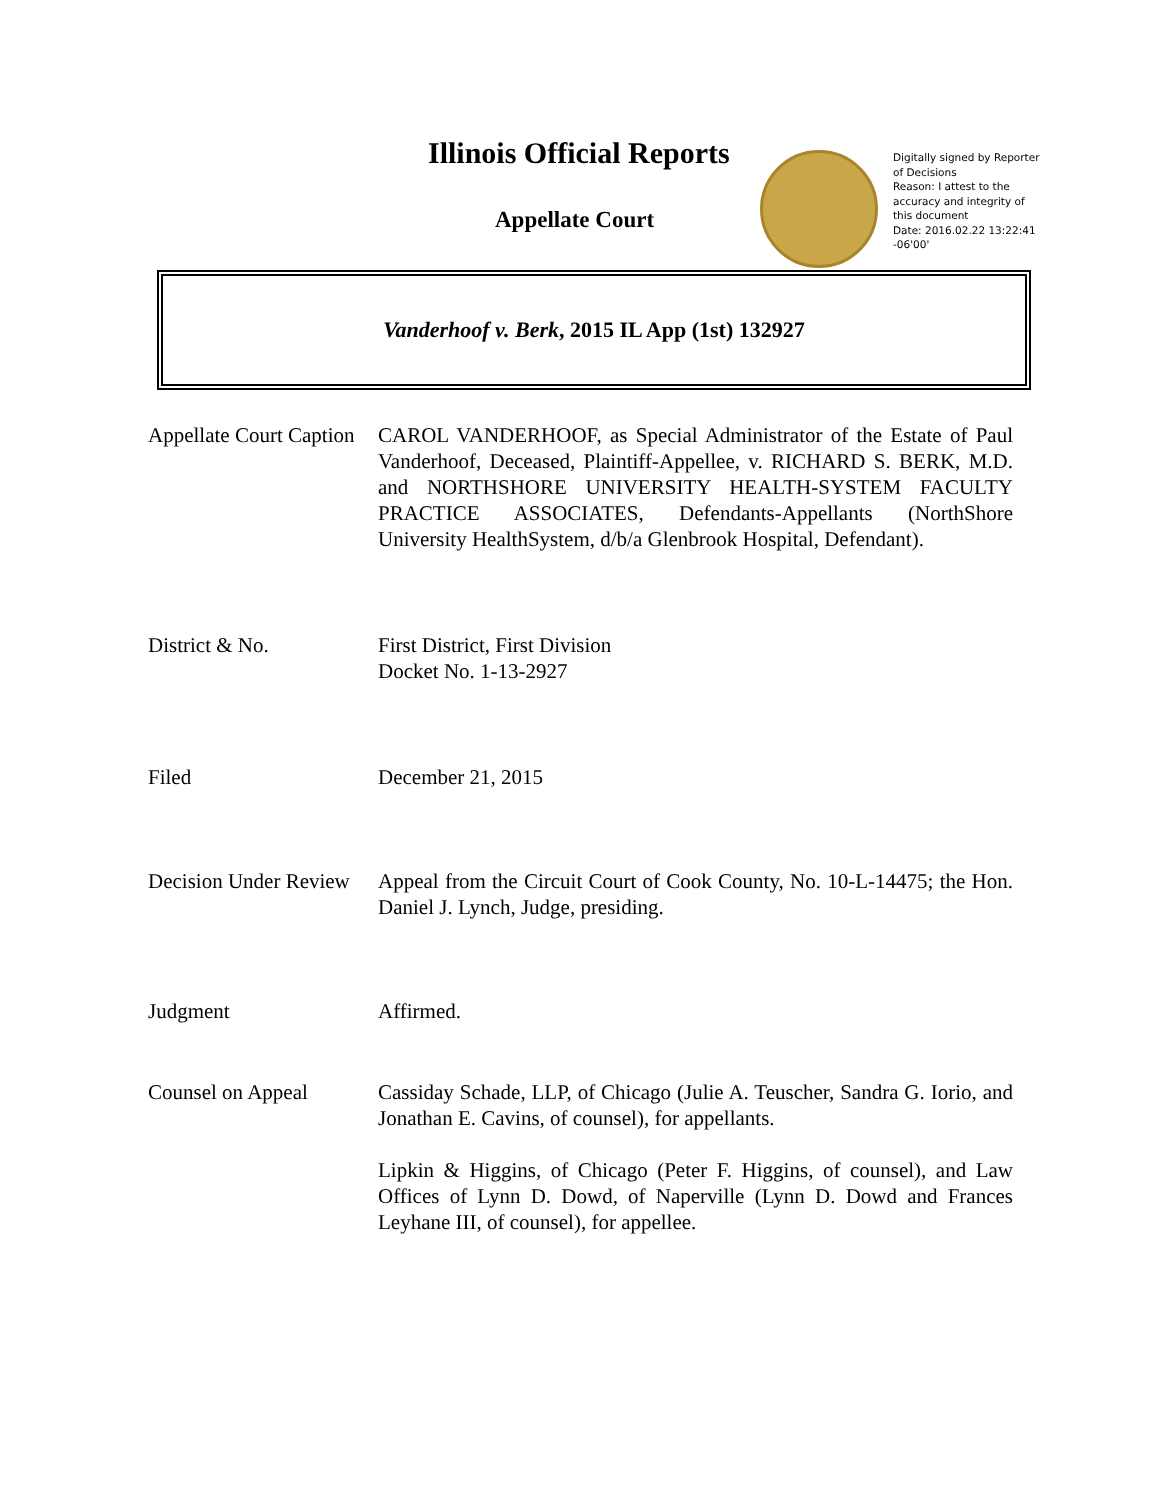Illinois Official Reports
Appellate Court
Digitally signed by Reporter of Decisions
Reason: I attest to the accuracy and integrity of this document
Date: 2016.02.22 13:22:41 -06'00'
Vanderhoof v. Berk, 2015 IL App (1st) 132927
| Appellate Court Caption | CAROL VANDERHOOF, as Special Administrator of the Estate of Paul Vanderhoof, Deceased, Plaintiff-Appellee, v. RICHARD S. BERK, M.D. and NORTHSHORE UNIVERSITY HEALTH-SYSTEM FACULTY PRACTICE ASSOCIATES, Defendants-Appellants (NorthShore University HealthSystem, d/b/a Glenbrook Hospital, Defendant). |
| District & No. | First District, First Division Docket No. 1-13-2927 |
| Filed | December 21, 2015 |
| Decision Under Review | Appeal from the Circuit Court of Cook County, No. 10-L-14475; the Hon. Daniel J. Lynch, Judge, presiding. |
| Judgment | Affirmed. |
| Counsel on Appeal | Cassiday Schade, LLP, of Chicago (Julie A. Teuscher, Sandra G. Iorio, and Jonathan E. Cavins, of counsel), for appellants. Lipkin & Higgins, of Chicago (Peter F. Higgins, of counsel), and Law Offices of Lynn D. Dowd, of Naperville (Lynn D. Dowd and Frances Leyhane III, of counsel), for appellee. |